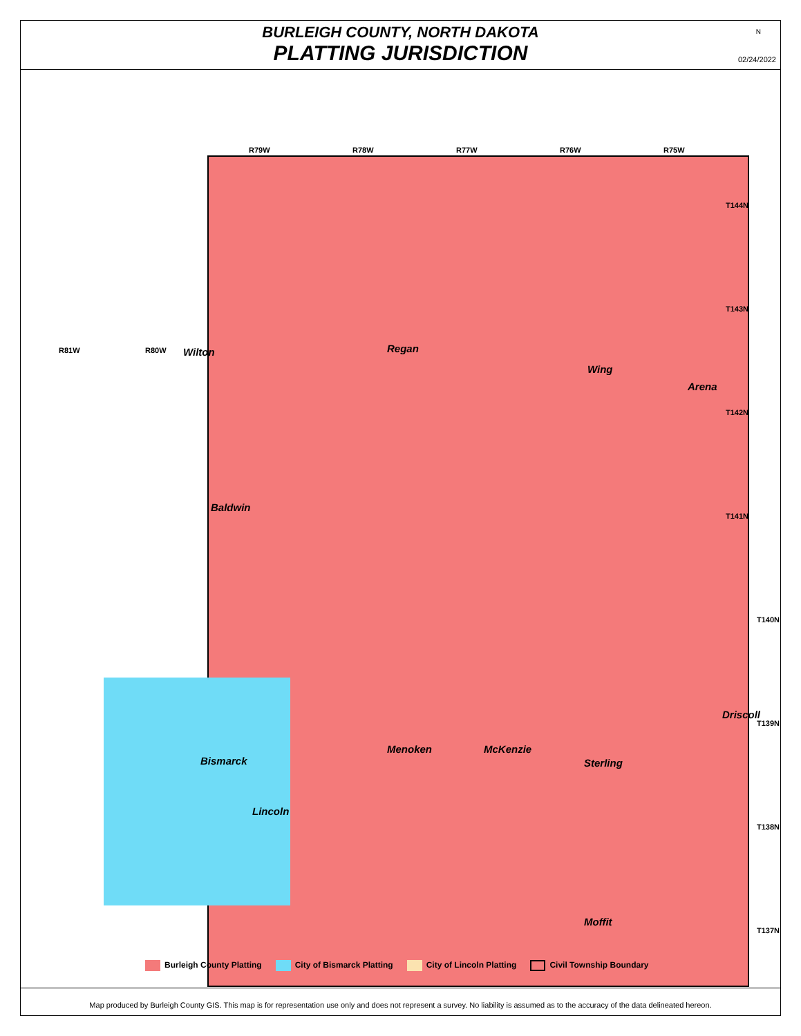BURLEIGH COUNTY, NORTH DAKOTA
PLATTING JURISDICTION
N
02/24/2022
R79W R78W R77W R76W R75W
R81W R80W
T144N
T143N
T142N
T141N
T140N
T139N
T138N
T137N
Wilton Regan
Wing
Arena
Baldwin
Menoken McKenzie
Driscoll
Sterling Bismarck
Lincoln
Moffit
Burleigh County Platting City of Bismarck Platting City of Lincoln Platting Civil Township Boundary
Map produced by Burleigh County GIS. This map is for representation use only and does not represent a survey. No liability is assumed as to the accuracy of the data delineated hereon.